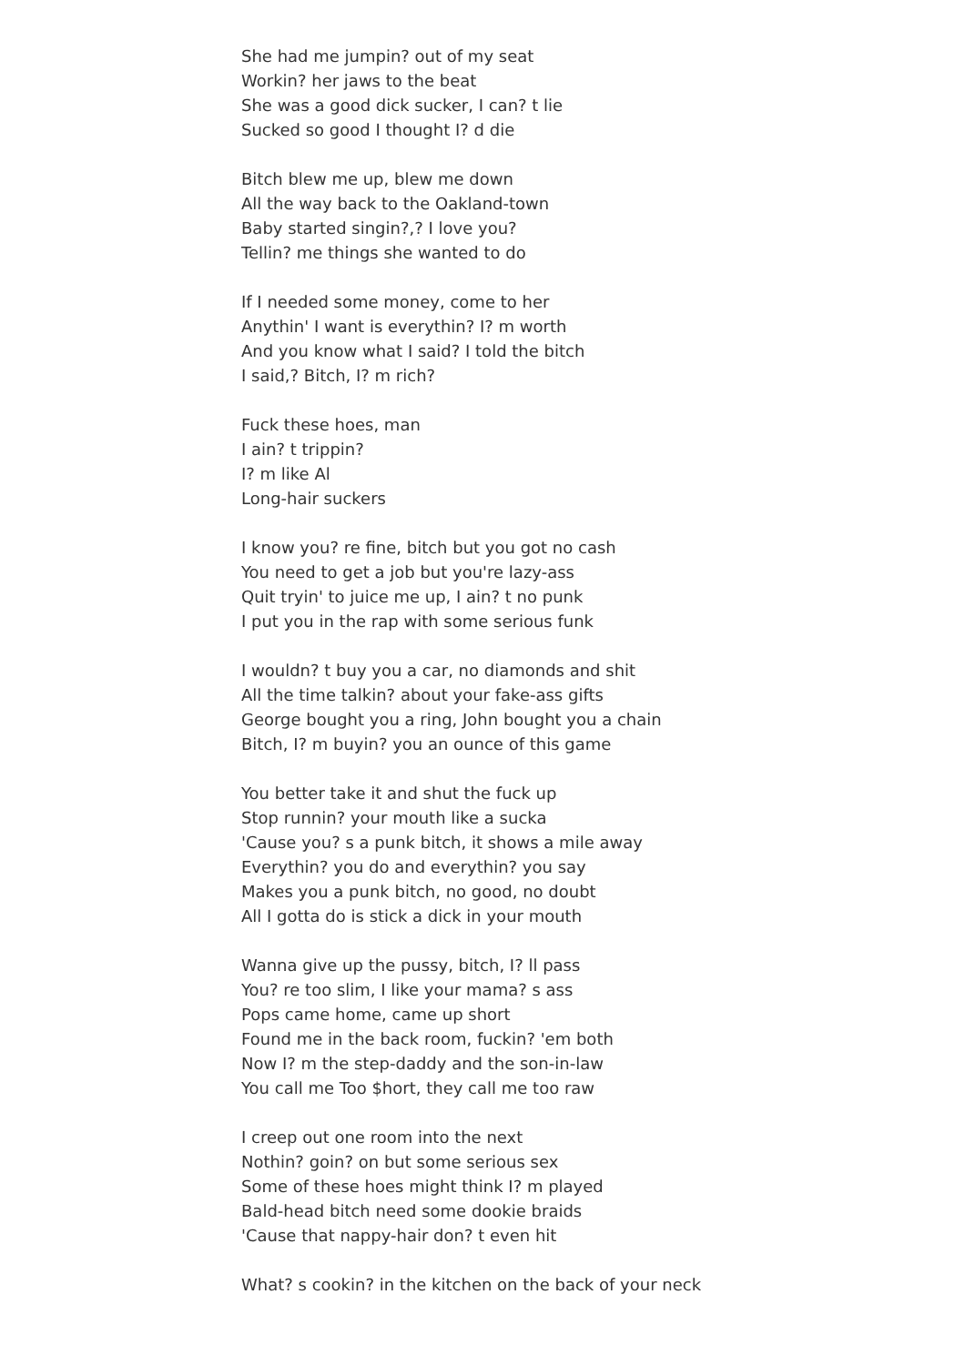She had me jumpin? out of my seat
Workin? her jaws to the beat
She was a good dick sucker, I can? t lie
Sucked so good I thought I? d die
Bitch blew me up, blew me down
All the way back to the Oakland-town
Baby started singin?,? I love you?
Tellin? me things she wanted to do
If I needed some money, come to her
Anythin' I want is everythin? I? m worth
And you know what I said? I told the bitch
I said,? Bitch, I? m rich?
Fuck these hoes, man
I ain? t trippin?
I? m like Al
Long-hair suckers
I know you? re fine, bitch but you got no cash
You need to get a job but you're lazy-ass
Quit tryin' to juice me up, I ain? t no punk
I put you in the rap with some serious funk
I wouldn? t buy you a car, no diamonds and shit
All the time talkin? about your fake-ass gifts
George bought you a ring, John bought you a chain
Bitch, I? m buyin? you an ounce of this game
You better take it and shut the fuck up
Stop runnin? your mouth like a sucka
'Cause you? s a punk bitch, it shows a mile away
Everythin? you do and everythin? you say
Makes you a punk bitch, no good, no doubt
All I gotta do is stick a dick in your mouth
Wanna give up the pussy, bitch, I? ll pass
You? re too slim, I like your mama? s ass
Pops came home, came up short
Found me in the back room, fuckin? 'em both
Now I? m the step-daddy and the son-in-law
You call me Too $hort, they call me too raw
I creep out one room into the next
Nothin? goin? on but some serious sex
Some of these hoes might think I? m played
Bald-head bitch need some dookie braids
'Cause that nappy-hair don? t even hit
What? s cookin? in the kitchen on the back of your neck